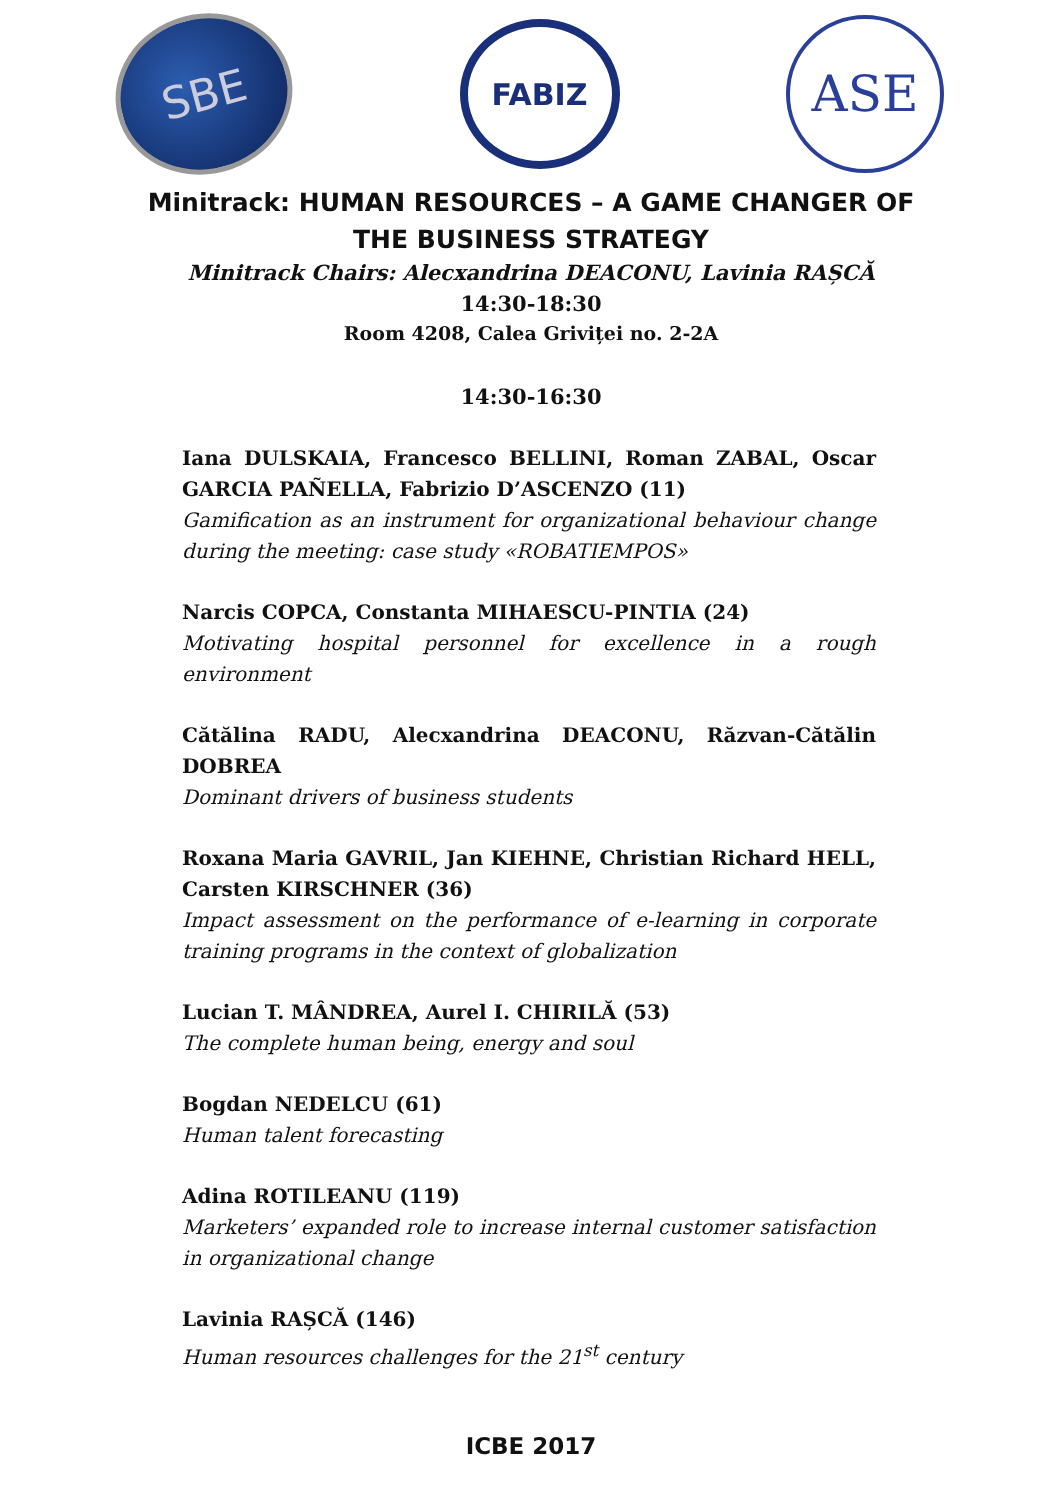SBE
FABIZ
ASE
Minitrack: HUMAN RESOURCES – A GAME CHANGER OF
THE BUSINESS STRATEGY
Minitrack Chairs: Alecxandrina DEACONU, Lavinia RAȘCĂ
14:30-18:30
Room 4208, Calea Griviței no. 2-2A
14:30-16:30
Iana DULSKAIA, Francesco BELLINI, Roman ZABAL, Oscar GARCIA PAÑELLA, Fabrizio D’ASCENZO (11)
Gamification as an instrument for organizational behaviour change during the meeting: case study «ROBATIEMPOS»
Narcis COPCA, Constanta MIHAESCU-PINTIA (24)
Motivating hospital personnel for excellence in a rough environment
Cătălina RADU, Alecxandrina DEACONU, Răzvan-Cătălin DOBREA
Dominant drivers of business students
Roxana Maria GAVRIL, Jan KIEHNE, Christian Richard HELL, Carsten KIRSCHNER (36)
Impact assessment on the performance of e-learning in corporate training programs in the context of globalization
Lucian T. MÂNDREA, Aurel I. CHIRILĂ (53)
The complete human being, energy and soul
Bogdan NEDELCU (61)
Human talent forecasting
Adina ROTILEANU (119)
Marketers’ expanded role to increase internal customer satisfaction in organizational change
Lavinia RAȘCĂ (146)
Human resources challenges for the 21<sup>st</sup> century
ICBE 2017